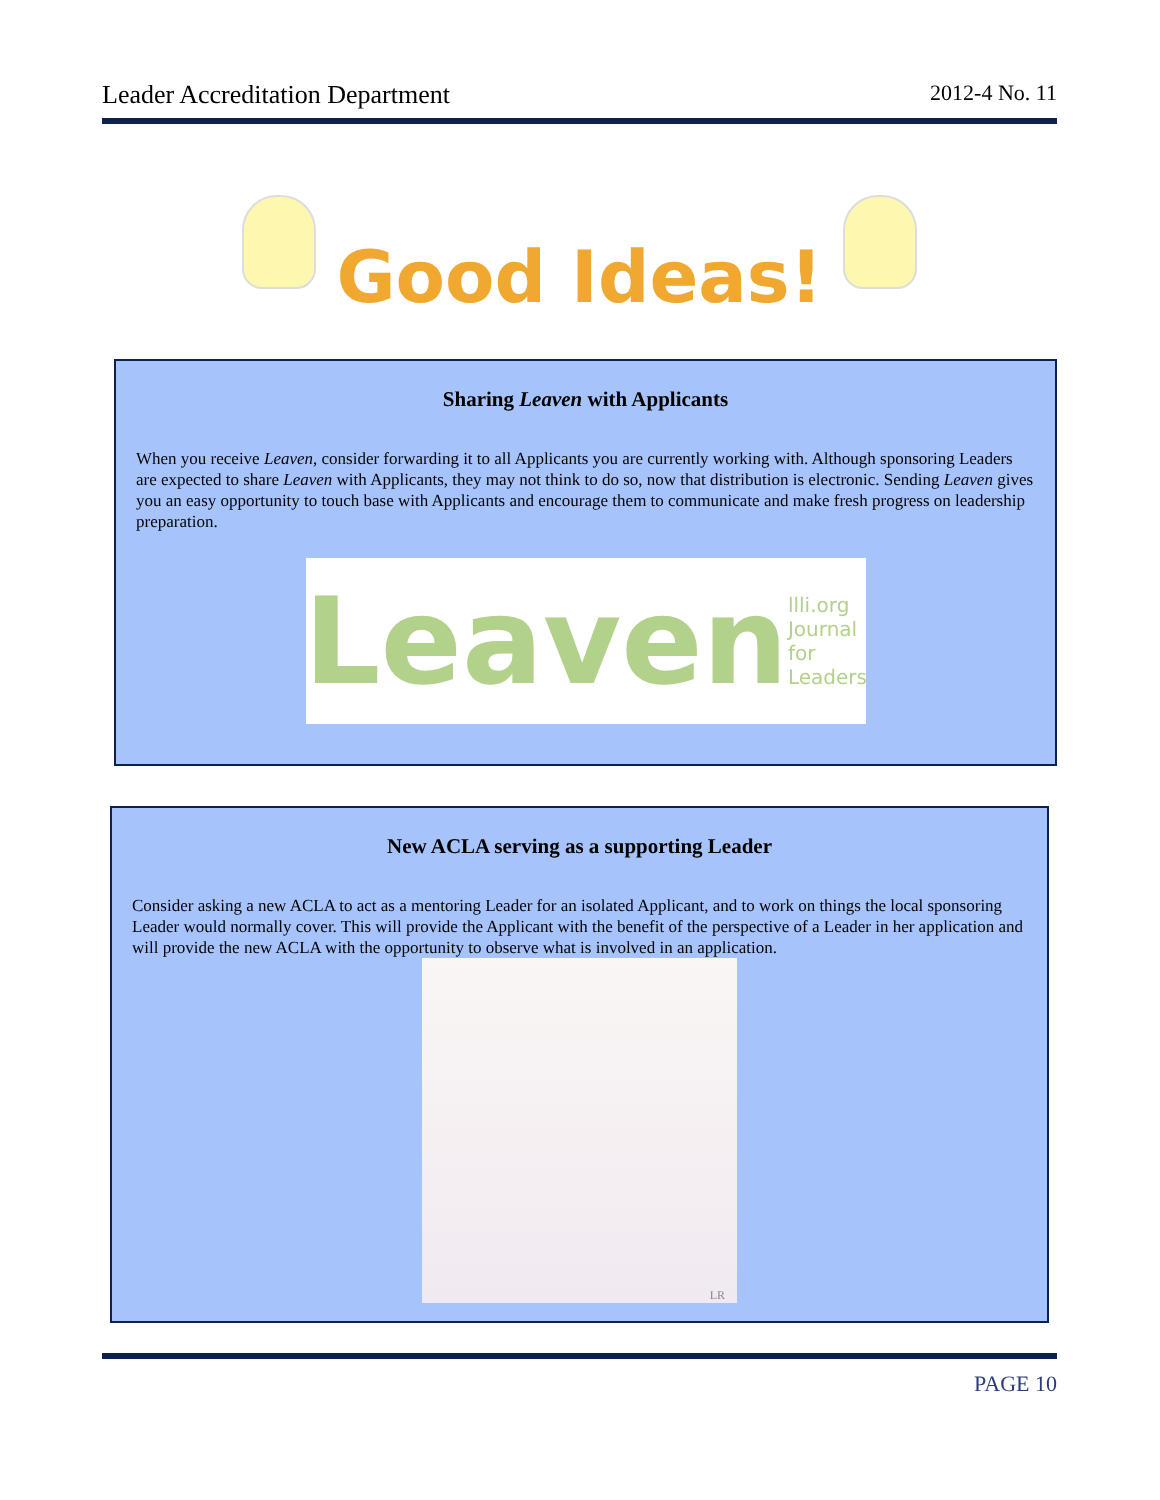Leader Accreditation Department 2012-4 No. 11
Good Ideas!
Sharing Leaven with Applicants
When you receive Leaven, consider forwarding it to all Applicants you are currently working with. Although sponsoring Leaders are expected to share Leaven with Applicants, they may not think to do so, now that distribution is electronic. Sending Leaven gives you an easy opportunity to touch base with Applicants and encourage them to communicate and make fresh progress on leadership preparation.
Leaven llli.org Journal for Leaders
New ACLA serving as a supporting Leader
Consider asking a new ACLA to act as a mentoring Leader for an isolated Applicant, and to work on things the local sponsoring Leader would normally cover. This will provide the Applicant with the benefit of the perspective of a Leader in her application and will provide the new ACLA with the opportunity to observe what is involved in an application.
LR
PAGE 10